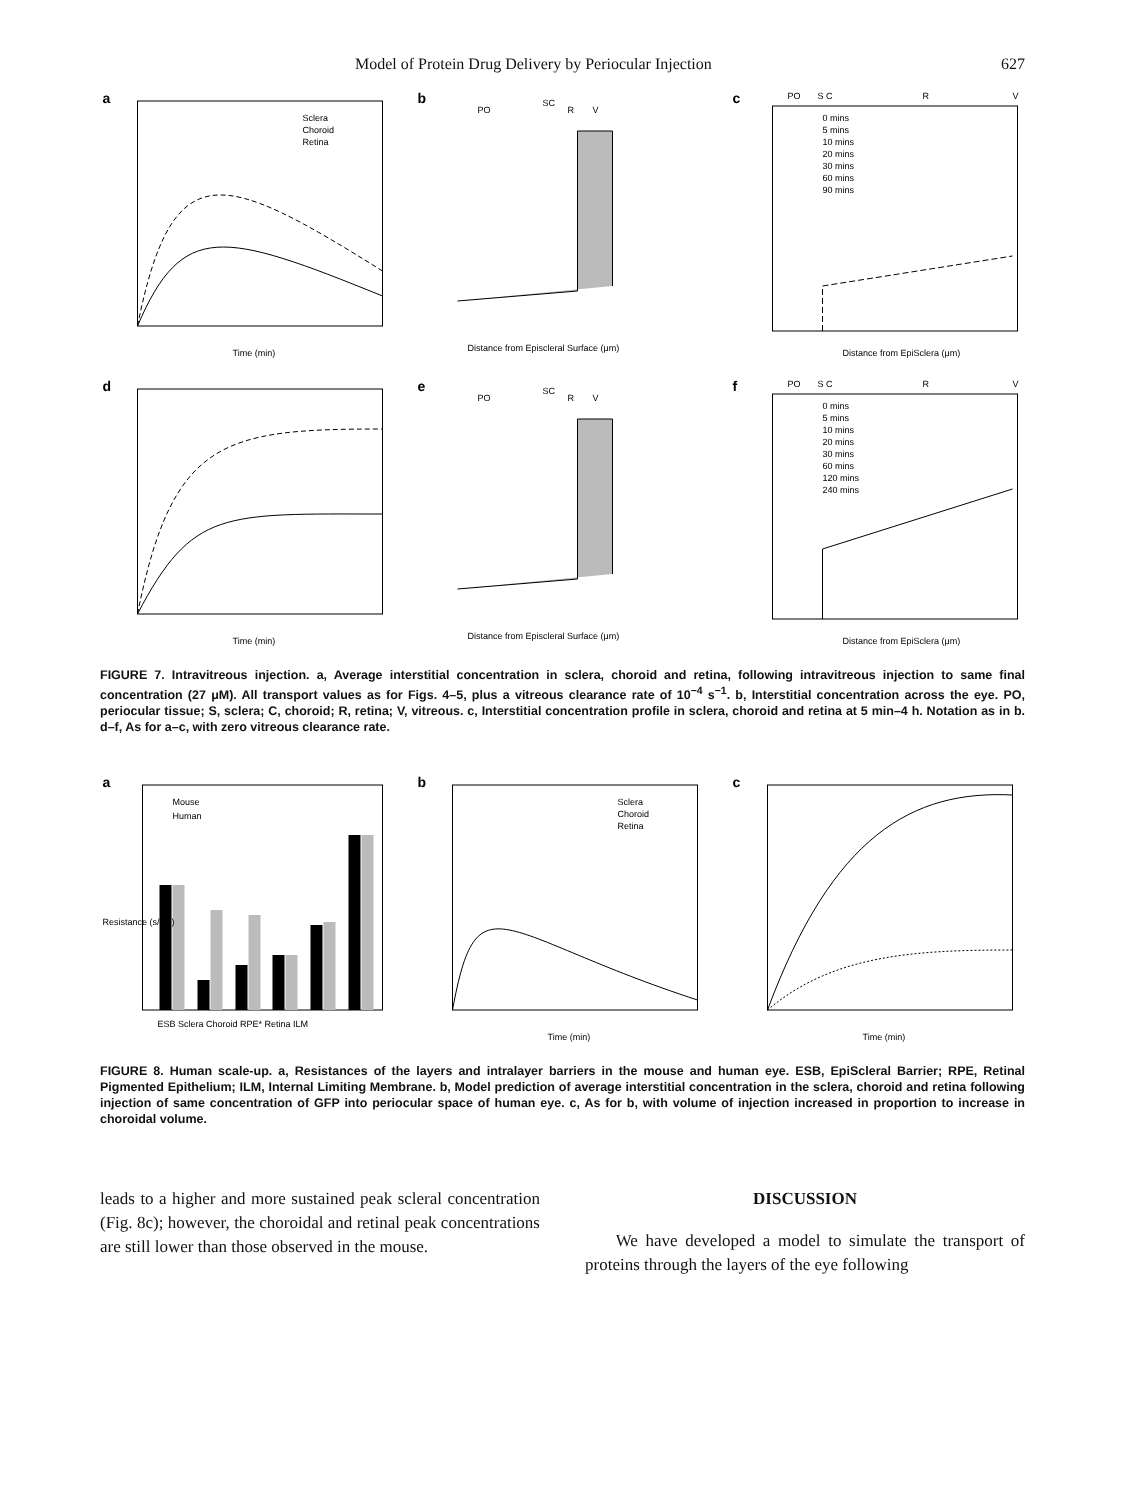Model of Protein Drug Delivery by Periocular Injection 627
a
Time (min)
Sclera
Choroid
Retina
b
PO
SC
R
V
Distance from Episcleral Surface (μm)
c
PO
S C
R
V
0 mins
5 mins
10 mins
20 mins
30 mins
60 mins
90 mins
Distance from EpiSclera (μm)
d
Time (min)
e
PO
SC
R
V
Distance from Episcleral Surface (μm)
f
PO
S C
R
V
0 mins
5 mins
10 mins
20 mins
30 mins
60 mins
120 mins
240 mins
Distance from EpiSclera (μm)
FIGURE 7. Intravitreous injection. a, Average interstitial concentration in sclera, choroid and retina, following intravitreous injection to same final concentration (27 μM). All transport values as for Figs. 4–5, plus a vitreous clearance rate of 10<sup>−4</sup> s<sup>−1</sup>. b, Interstitial concentration across the eye. PO, periocular tissue; S, sclera; C, choroid; R, retina; V, vitreous. c, Interstitial concentration profile in sclera, choroid and retina at 5 min–4 h. Notation as in b. d–f, As for a–c, with zero vitreous clearance rate.
a
Mouse
Human
ESB Sclera Choroid RPE* Retina ILM
Resistance (s/cm)
b
Sclera
Choroid
Retina
Time (min)
c
Time (min)
FIGURE 8. Human scale-up. a, Resistances of the layers and intralayer barriers in the mouse and human eye. ESB, EpiScleral Barrier; RPE, Retinal Pigmented Epithelium; ILM, Internal Limiting Membrane. b, Model prediction of average interstitial concentration in the sclera, choroid and retina following injection of same concentration of GFP into periocular space of human eye. c, As for b, with volume of injection increased in proportion to increase in choroidal volume.
leads to a higher and more sustained peak scleral concentration (Fig. 8c); however, the choroidal and retinal peak concentrations are still lower than those observed in the mouse.
DISCUSSION
We have developed a model to simulate the transport of proteins through the layers of the eye following